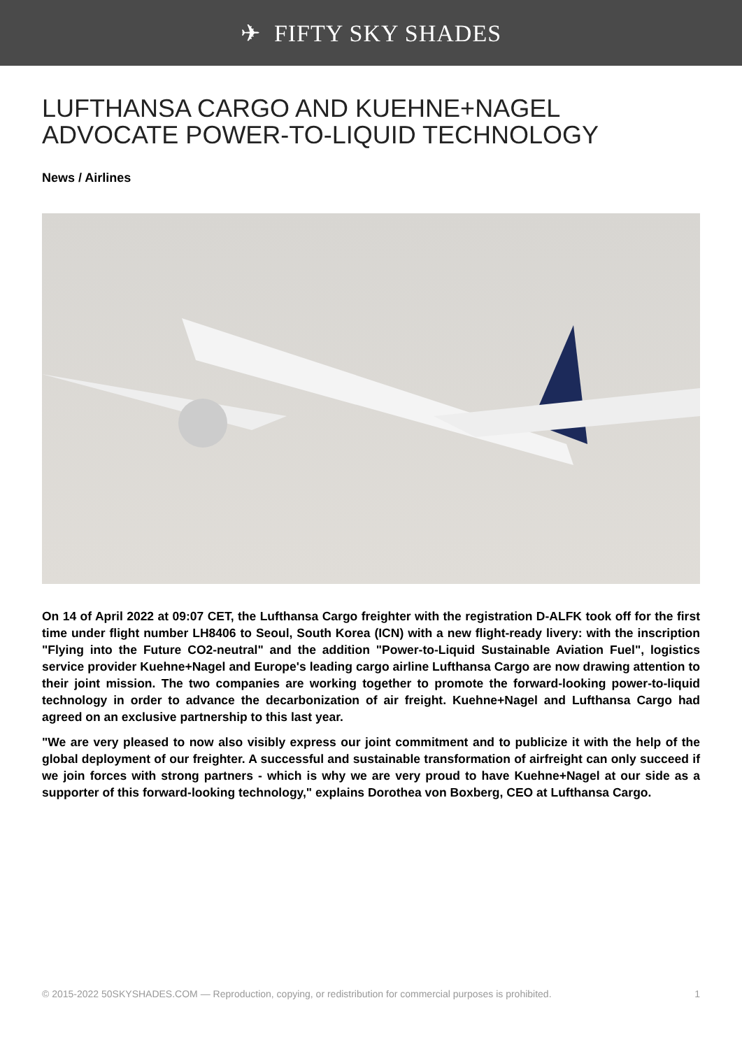✈ FIFTY SKY SHADES
LUFTHANSA CARGO AND KUEHNE+NAGEL ADVOCATE POWER-TO-LIQUID TECHNOLOGY
News / Airlines
On 14 of April 2022 at 09:07 CET, the Lufthansa Cargo freighter with the registration D-ALFK took off for the first time under flight number LH8406 to Seoul, South Korea (ICN) with a new flight-ready livery: with the inscription "Flying into the Future CO2-neutral" and the addition "Power-to-Liquid Sustainable Aviation Fuel", logistics service provider Kuehne+Nagel and Europe's leading cargo airline Lufthansa Cargo are now drawing attention to their joint mission. The two companies are working together to promote the forward-looking power-to-liquid technology in order to advance the decarbonization of air freight. Kuehne+Nagel and Lufthansa Cargo had agreed on an exclusive partnership to this last year.
"We are very pleased to now also visibly express our joint commitment and to publicize it with the help of the global deployment of our freighter. A successful and sustainable transformation of airfreight can only succeed if we join forces with strong partners - which is why we are very proud to have Kuehne+Nagel at our side as a supporter of this forward-looking technology," explains Dorothea von Boxberg, CEO at Lufthansa Cargo.
© 2015-2022 50SKYSHADES.COM — Reproduction, copying, or redistribution for commercial purposes is prohibited. 1